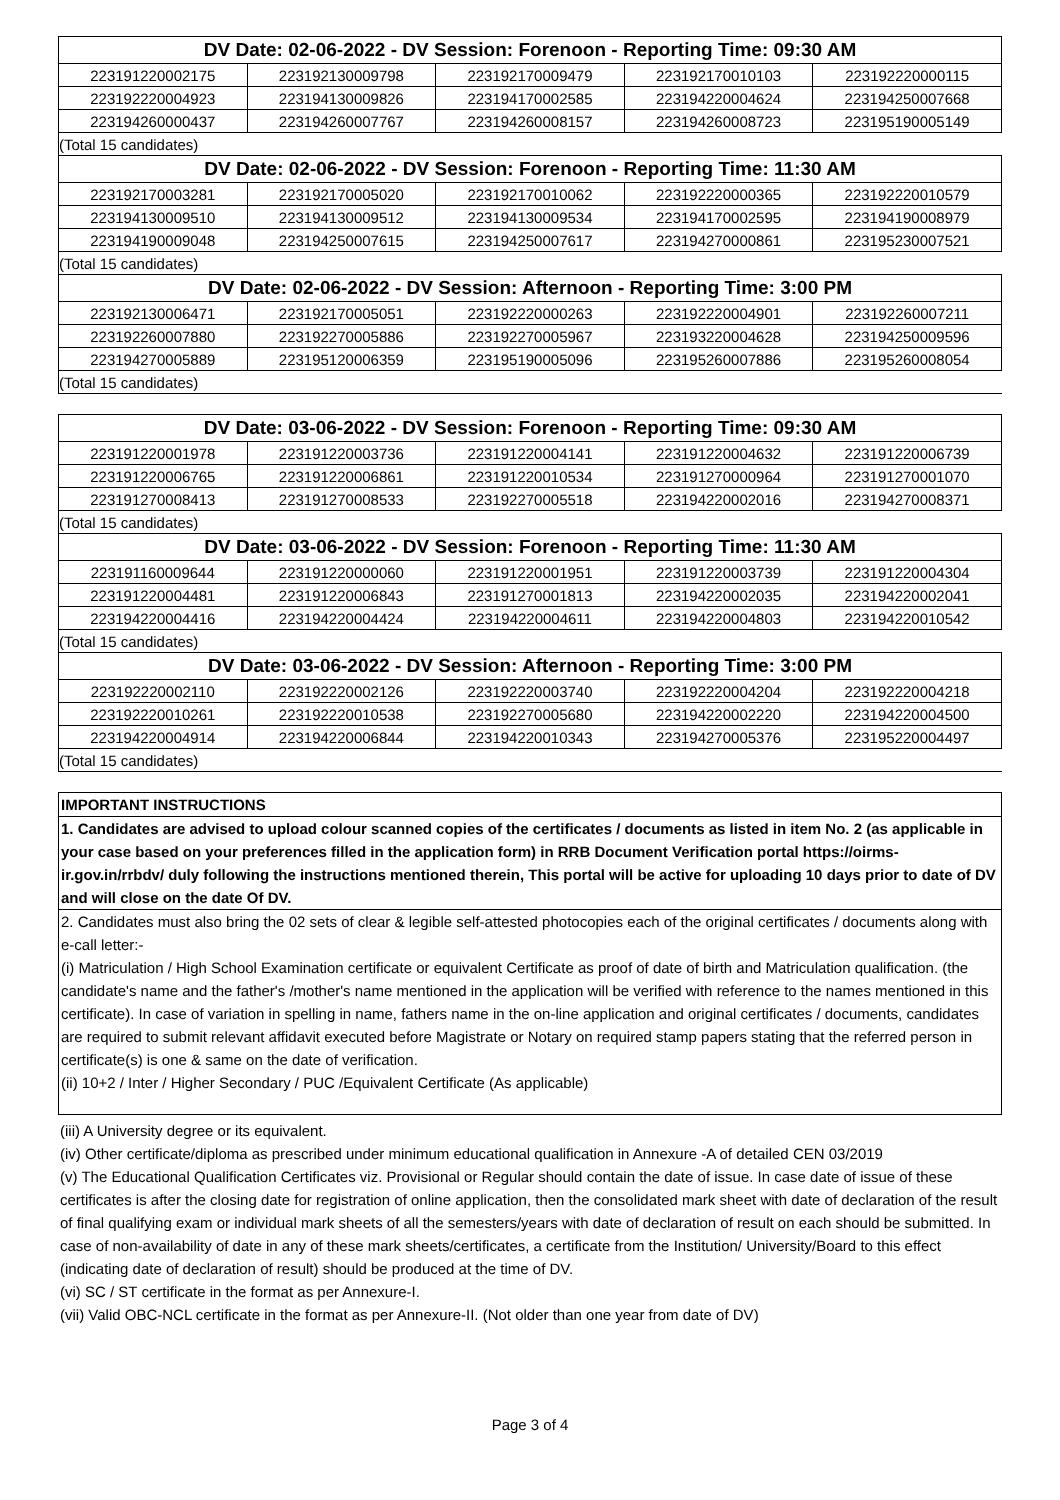| DV Date: 02-06-2022 - DV Session: Forenoon - Reporting Time: 09:30 AM | | | | |
| --- | --- | --- | --- | --- |
| 223191220002175 | 223192130009798 | 223192170009479 | 223192170010103 | 223192220000115 |
| 223192220004923 | 223194130009826 | 223194170002585 | 223194220004624 | 223194250007668 |
| 223194260000437 | 223194260007767 | 223194260008157 | 223194260008723 | 223195190005149 |
| (Total 15 candidates) | | | | |
| DV Date: 02-06-2022 - DV Session: Forenoon - Reporting Time: 11:30 AM | | | | |
| 223192170003281 | 223192170005020 | 223192170010062 | 223192220000365 | 223192220010579 |
| 223194130009510 | 223194130009512 | 223194130009534 | 223194170002595 | 223194190008979 |
| 223194190009048 | 223194250007615 | 223194250007617 | 223194270000861 | 223195230007521 |
| (Total 15 candidates) | | | | |
| DV Date: 02-06-2022 - DV Session: Afternoon - Reporting Time: 3:00 PM | | | | |
| 223192130006471 | 223192170005051 | 223192220000263 | 223192220004901 | 223192260007211 |
| 223192260007880 | 223192270005886 | 223192270005967 | 223193220004628 | 223194250009596 |
| 223194270005889 | 223195120006359 | 223195190005096 | 223195260007886 | 223195260008054 |
| (Total 15 candidates) | | | | |
| DV Date: 03-06-2022 - DV Session: Forenoon - Reporting Time: 09:30 AM | | | | |
| --- | --- | --- | --- | --- |
| 223191220001978 | 223191220003736 | 223191220004141 | 223191220004632 | 223191220006739 |
| 223191220006765 | 223191220006861 | 223191220010534 | 223191270000964 | 223191270001070 |
| 223191270008413 | 223191270008533 | 223192270005518 | 223194220002016 | 223194270008371 |
| (Total 15 candidates) | | | | |
| DV Date: 03-06-2022 - DV Session: Forenoon - Reporting Time: 11:30 AM | | | | |
| 223191160009644 | 223191220000060 | 223191220001951 | 223191220003739 | 223191220004304 |
| 223191220004481 | 223191220006843 | 223191270001813 | 223194220002035 | 223194220002041 |
| 223194220004416 | 223194220004424 | 223194220004611 | 223194220004803 | 223194220010542 |
| (Total 15 candidates) | | | | |
| DV Date: 03-06-2022 - DV Session: Afternoon - Reporting Time: 3:00 PM | | | | |
| 223192220002110 | 223192220002126 | 223192220003740 | 223192220004204 | 223192220004218 |
| 223192220010261 | 223192220010538 | 223192270005680 | 223194220002220 | 223194220004500 |
| 223194220004914 | 223194220006844 | 223194220010343 | 223194270005376 | 223195220004497 |
| (Total 15 candidates) | | | | |
IMPORTANT INSTRUCTIONS
1. Candidates are advised to upload colour scanned copies of the certificates / documents as listed in item No. 2 (as applicable in your case based on your preferences filled in the application form) in RRB Document Verification portal https://oirms-ir.gov.in/rrbdv/ duly following the instructions mentioned therein, This portal will be active for uploading 10 days prior to date of DV and will close on the date Of DV.
2. Candidates must also bring the 02 sets of clear & legible self-attested photocopies each of the original certificates / documents along with e-call letter:-
(i) Matriculation / High School Examination certificate or equivalent Certificate as proof of date of birth and Matriculation qualification. (the candidate's name and the father's /mother's name mentioned in the application will be verified with reference to the names mentioned in this certificate). In case of variation in spelling in name, fathers name in the on-line application and original certificates / documents, candidates are required to submit relevant affidavit executed before Magistrate or Notary on required stamp papers stating that the referred person in certificate(s) is one & same on the date of verification.
(ii) 10+2 / Inter / Higher Secondary / PUC /Equivalent Certificate (As applicable)
(iii) A University degree or its equivalent.
(iv) Other certificate/diploma as prescribed under minimum educational qualification in Annexure -A of detailed CEN 03/2019
(v) The Educational Qualification Certificates viz. Provisional or Regular should contain the date of issue. In case date of issue of these certificates is after the closing date for registration of online application, then the consolidated mark sheet with date of declaration of the result of final qualifying exam or individual mark sheets of all the semesters/years with date of declaration of result on each should be submitted. In case of non-availability of date in any of these mark sheets/certificates, a certificate from the Institution/ University/Board to this effect (indicating date of declaration of result) should be produced at the time of DV.
(vi) SC / ST certificate in the format as per Annexure-I.
(vii) Valid OBC-NCL certificate in the format as per Annexure-II. (Not older than one year from date of DV)
Page 3 of 4